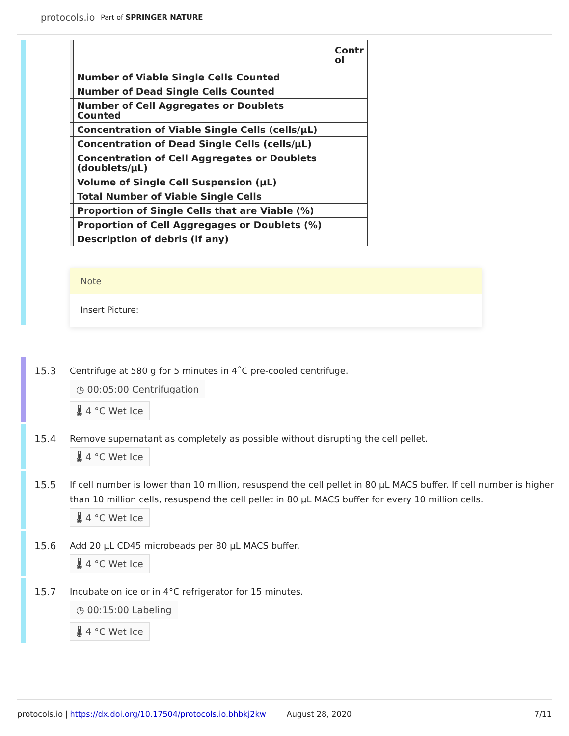protocols.io Part of SPRINGER NATURE
| | | Contr ol |
| | Number of Viable Single Cells Counted | |
| | Number of Dead Single Cells Counted | |
| | Number of Cell Aggregates or Doublets Counted | |
| | Concentration of Viable Single Cells (cells/µL) | |
| | Concentration of Dead Single Cells (cells/µL) | |
| | Concentration of Cell Aggregates or Doublets (doublets/µL) | |
| | Volume of Single Cell Suspension (µL) | |
| | Total Number of Viable Single Cells | |
| | Proportion of Single Cells that are Viable (%) | |
| | Proportion of Cell Aggregages or Doublets (%) | |
| | Description of debris (if any) | |
Note
Insert Picture:
15.3
Centrifuge at 580 g for 5 minutes in 4˚C pre-cooled centrifuge.
◷ 00:05:00 Centrifugation
🌡 4 °C Wet Ice
15.4
Remove supernatant as completely as possible without disrupting the cell pellet.
🌡 4 °C Wet Ice
15.5
If cell number is lower than 10 million, resuspend the cell pellet in 80 µL MACS buffer. If cell number is higher than 10 million cells, resuspend the cell pellet in 80 µL MACS buffer for every 10 million cells.
🌡 4 °C Wet Ice
15.6
Add 20 µL CD45 microbeads per 80 µL MACS buffer.
🌡 4 °C Wet Ice
15.7
Incubate on ice or in 4°C refrigerator for 15 minutes.
◷ 00:15:00 Labeling
🌡 4 °C Wet Ice
protocols.io | https://dx.doi.org/10.17504/protocols.io.bhbkj2kw August 28, 2020 7/11